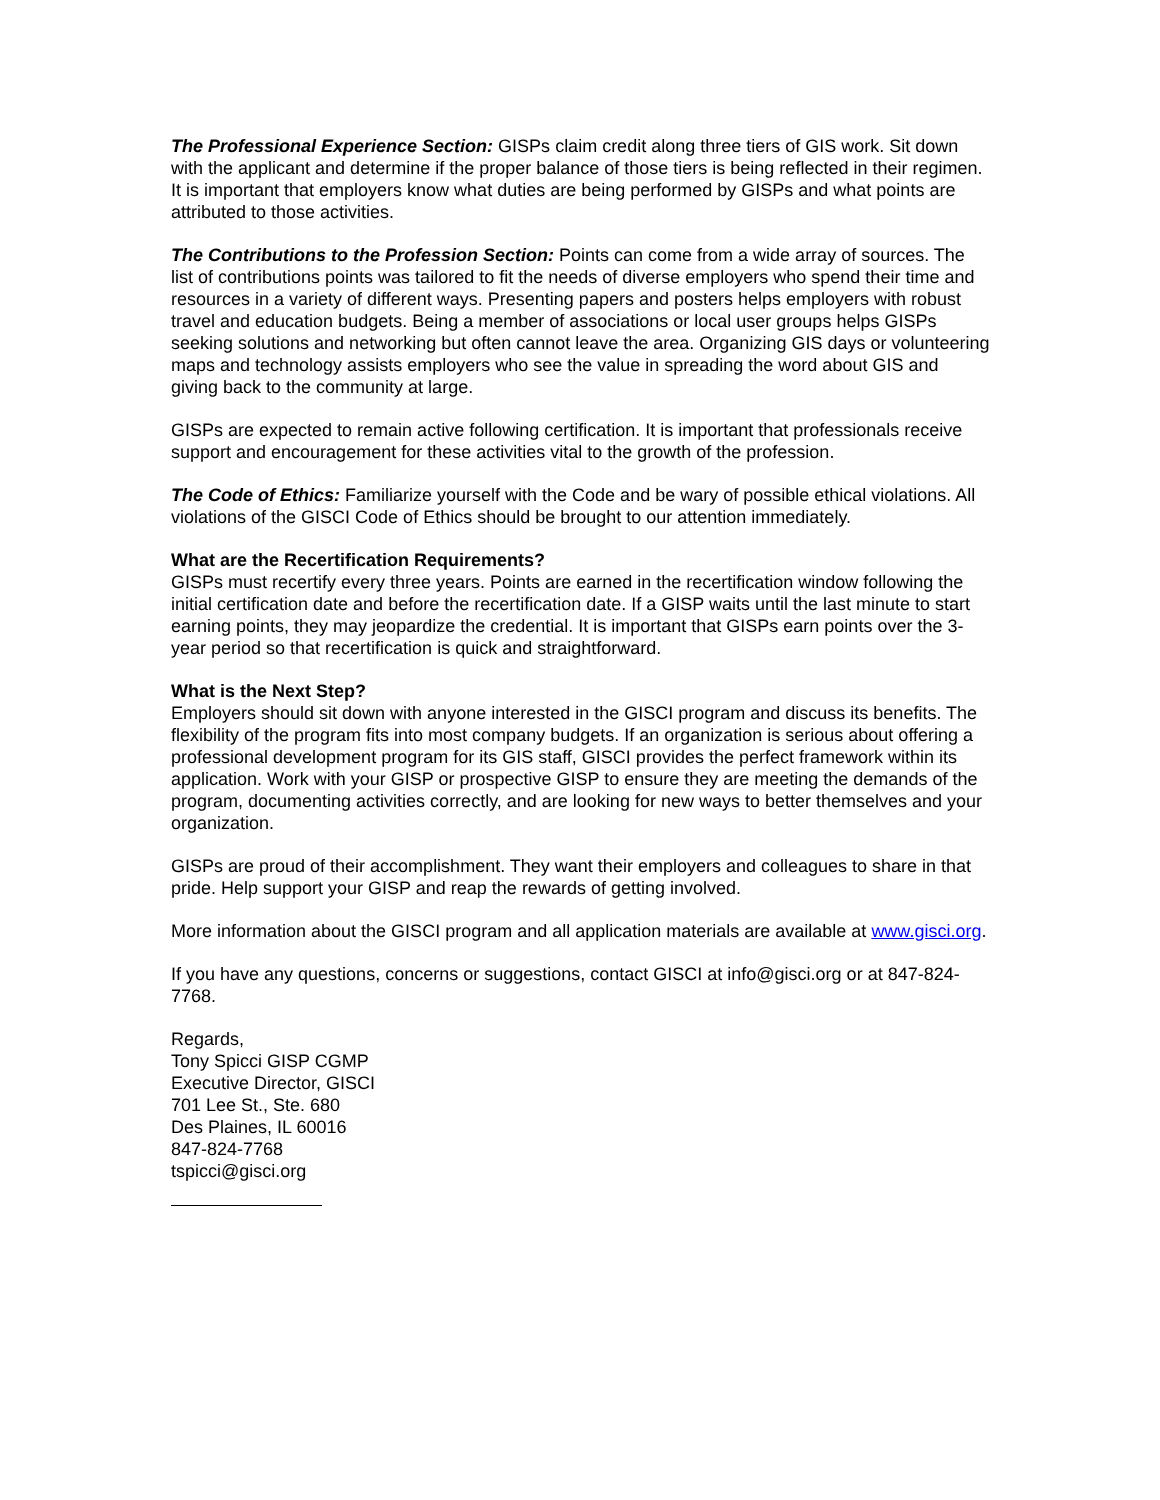The Professional Experience Section: GISPs claim credit along three tiers of GIS work. Sit down with the applicant and determine if the proper balance of those tiers is being reflected in their regimen. It is important that employers know what duties are being performed by GISPs and what points are attributed to those activities.
The Contributions to the Profession Section: Points can come from a wide array of sources. The list of contributions points was tailored to fit the needs of diverse employers who spend their time and resources in a variety of different ways. Presenting papers and posters helps employers with robust travel and education budgets. Being a member of associations or local user groups helps GISPs seeking solutions and networking but often cannot leave the area. Organizing GIS days or volunteering maps and technology assists employers who see the value in spreading the word about GIS and giving back to the community at large.
GISPs are expected to remain active following certification. It is important that professionals receive support and encouragement for these activities vital to the growth of the profession.
The Code of Ethics: Familiarize yourself with the Code and be wary of possible ethical violations. All violations of the GISCI Code of Ethics should be brought to our attention immediately.
What are the Recertification Requirements?
GISPs must recertify every three years. Points are earned in the recertification window following the initial certification date and before the recertification date. If a GISP waits until the last minute to start earning points, they may jeopardize the credential. It is important that GISPs earn points over the 3-year period so that recertification is quick and straightforward.
What is the Next Step?
Employers should sit down with anyone interested in the GISCI program and discuss its benefits. The flexibility of the program fits into most company budgets. If an organization is serious about offering a professional development program for its GIS staff, GISCI provides the perfect framework within its application. Work with your GISP or prospective GISP to ensure they are meeting the demands of the program, documenting activities correctly, and are looking for new ways to better themselves and your organization.
GISPs are proud of their accomplishment. They want their employers and colleagues to share in that pride. Help support your GISP and reap the rewards of getting involved.
More information about the GISCI program and all application materials are available at www.gisci.org.
If you have any questions, concerns or suggestions, contact GISCI at info@gisci.org or at 847-824-7768.
Regards,
Tony Spicci GISP CGMP
Executive Director, GISCI
701 Lee St., Ste. 680
Des Plaines, IL 60016
847-824-7768
tspicci@gisci.org